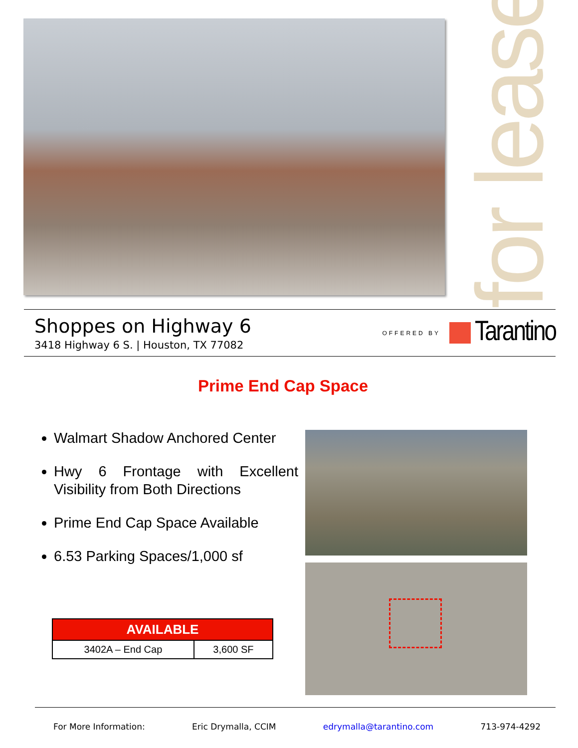for lease
Shoppes on Highway 6
3418 Highway 6 S. | Houston, TX 77082
OFFERED BY
Tarantino
Prime End Cap Space
Walmart Shadow Anchored Center
Hwy 6 Frontage with Excellent Visibility from Both Directions
Prime End Cap Space Available
6.53 Parking Spaces/1,000 sf
| AVAILABLE | |
| --- | --- |
| 3402A – End Cap | 3,600 SF |
For More Information: Eric Drymalla, CCIM edrymalla@tarantino.com 713-974-4292